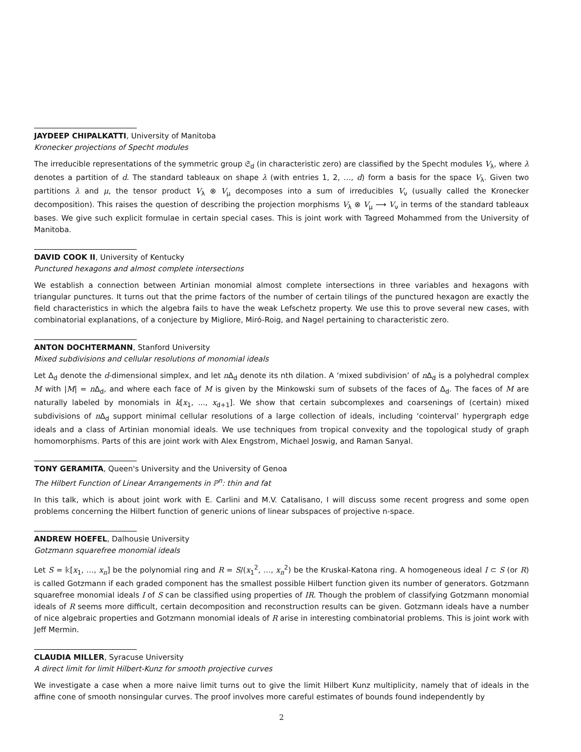JAYDEEP CHIPALKATTI, University of Manitoba
Kronecker projections of Specht modules
The irreducible representations of the symmetric group 𝔖<sub>d</sub> (in characteristic zero) are classified by the Specht modules V<sub>λ</sub>, where λ denotes a partition of d. The standard tableaux on shape λ (with entries 1, 2, …, d) form a basis for the space V<sub>λ</sub>. Given two partitions λ and μ, the tensor product V<sub>λ</sub> ⊗ V<sub>μ</sub> decomposes into a sum of irreducibles V<sub>ν</sub> (usually called the Kronecker decomposition). This raises the question of describing the projection morphisms V<sub>λ</sub> ⊗ V<sub>μ</sub> ⟶ V<sub>ν</sub> in terms of the standard tableaux bases. We give such explicit formulae in certain special cases. This is joint work with Tagreed Mohammed from the University of Manitoba.
DAVID COOK II, University of Kentucky
Punctured hexagons and almost complete intersections
We establish a connection between Artinian monomial almost complete intersections in three variables and hexagons with triangular punctures. It turns out that the prime factors of the number of certain tilings of the punctured hexagon are exactly the field characteristics in which the algebra fails to have the weak Lefschetz property. We use this to prove several new cases, with combinatorial explanations, of a conjecture by Migliore, Miró-Roig, and Nagel pertaining to characteristic zero.
ANTON DOCHTERMANN, Stanford University
Mixed subdivisions and cellular resolutions of monomial ideals
Let Δ<sub>d</sub> denote the d-dimensional simplex, and let n Δ<sub>d</sub> denote its nth dilation. A ‘mixed subdivision’ of n Δ<sub>d</sub> is a polyhedral complex M with |M| = n Δ<sub>d</sub>, and where each face of M is given by the Minkowski sum of subsets of the faces of Δ<sub>d</sub>. The faces of M are naturally labeled by monomials in k[x<sub>1</sub>, ..., x<sub>d+1</sub>]. We show that certain subcomplexes and coarsenings of (certain) mixed subdivisions of n Δ<sub>d</sub> support minimal cellular resolutions of a large collection of ideals, including ‘cointerval’ hypergraph edge ideals and a class of Artinian monomial ideals. We use techniques from tropical convexity and the topological study of graph homomorphisms. Parts of this are joint work with Alex Engstrom, Michael Joswig, and Raman Sanyal.
TONY GERAMITA, Queen's University and the University of Genoa
The Hilbert Function of Linear Arrangements in ℙ<sup>n</sup>: thin and fat
In this talk, which is about joint work with E. Carlini and M.V. Catalisano, I will discuss some recent progress and some open problems concerning the Hilbert function of generic unions of linear subspaces of projective n-space.
ANDREW HOEFEL, Dalhousie University
Gotzmann squarefree monomial ideals
Let S = 𝕜[x<sub>1</sub>, …, x<sub>n</sub>] be the polynomial ring and R = S/(x<sub>1</sub><sup>2</sup>, …, x<sub>n</sub><sup>2</sup>) be the Kruskal-Katona ring. A homogeneous ideal I ⊂ S (or R) is called Gotzmann if each graded component has the smallest possible Hilbert function given its number of generators. Gotzmann squarefree monomial ideals I of S can be classified using properties of IR. Though the problem of classifying Gotzmann monomial ideals of R seems more difficult, certain decomposition and reconstruction results can be given. Gotzmann ideals have a number of nice algebraic properties and Gotzmann monomial ideals of R arise in interesting combinatorial problems. This is joint work with Jeff Mermin.
CLAUDIA MILLER, Syracuse University
A direct limit for limit Hilbert-Kunz for smooth projective curves
We investigate a case when a more naive limit turns out to give the limit Hilbert Kunz multiplicity, namely that of ideals in the affine cone of smooth nonsingular curves. The proof involves more careful estimates of bounds found independently by
2